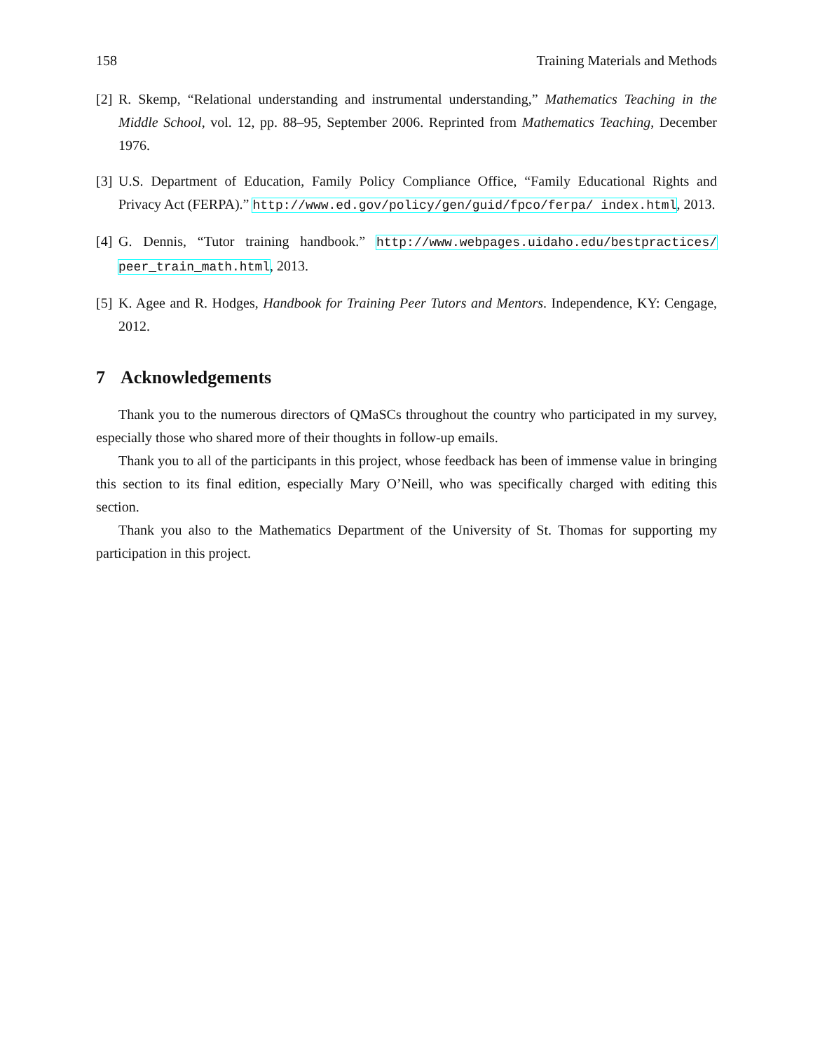158 Training Materials and Methods
[2] R. Skemp, “Relational understanding and instrumental understanding,” Mathematics Teaching in the Middle School, vol. 12, pp. 88–95, September 2006. Reprinted from Mathematics Teaching, December 1976.
[3] U.S. Department of Education, Family Policy Compliance Office, “Family Educational Rights and Privacy Act (FERPA).” http://www.ed.gov/policy/gen/guid/fpco/ferpa/ index.html, 2013.
[4] G. Dennis, “Tutor training handbook.” http://www.webpages.uidaho.edu/bestpractices/ peer_train_math.html, 2013.
[5] K. Agee and R. Hodges, Handbook for Training Peer Tutors and Mentors. Independence, KY: Cengage, 2012.
7 Acknowledgements
Thank you to the numerous directors of QMaSCs throughout the country who participated in my survey, especially those who shared more of their thoughts in follow-up emails.
Thank you to all of the participants in this project, whose feedback has been of immense value in bringing this section to its final edition, especially Mary O’Neill, who was specifically charged with editing this section.
Thank you also to the Mathematics Department of the University of St. Thomas for supporting my participation in this project.